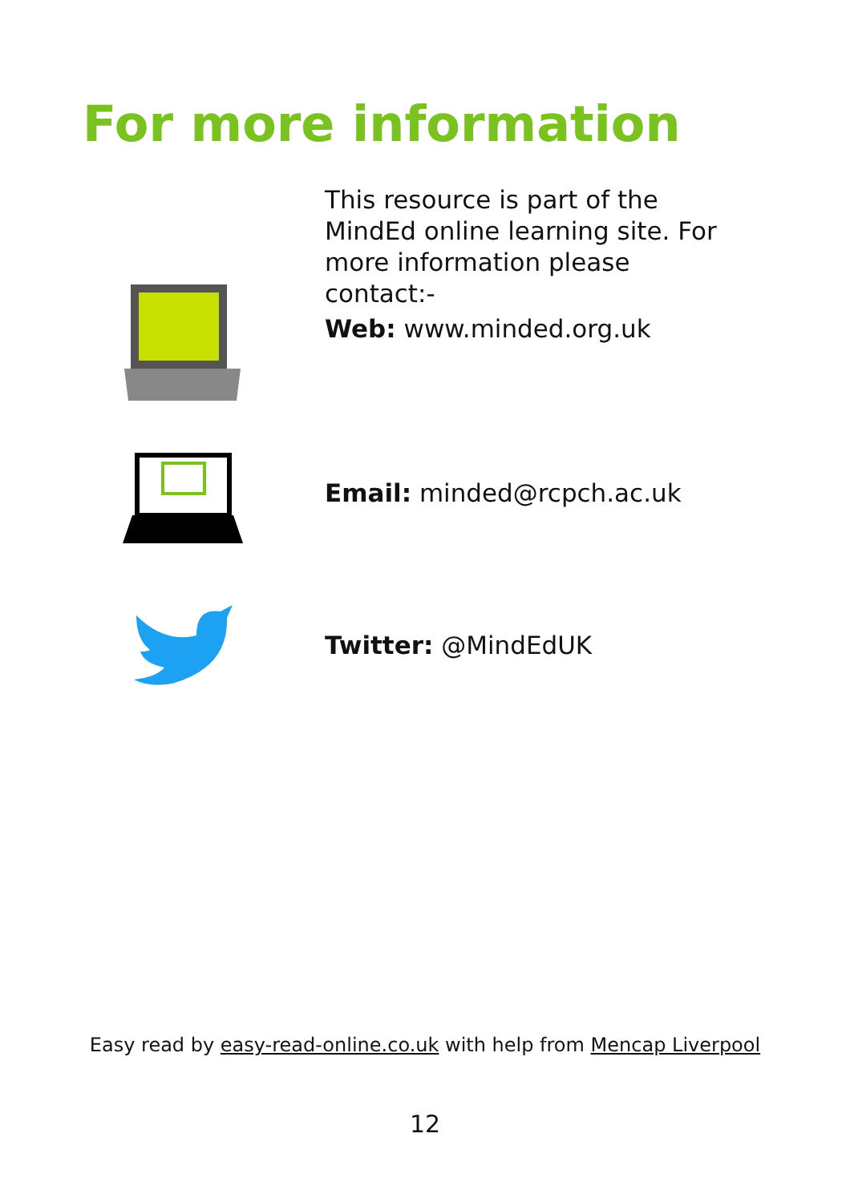For more information
This resource is part of the MindEd online learning site. For more information please contact:-
Web: www.minded.org.uk
Email: minded@rcpch.ac.uk
Twitter: @MindEdUK
Easy read by easy-read-online.co.uk with help from Mencap Liverpool
12